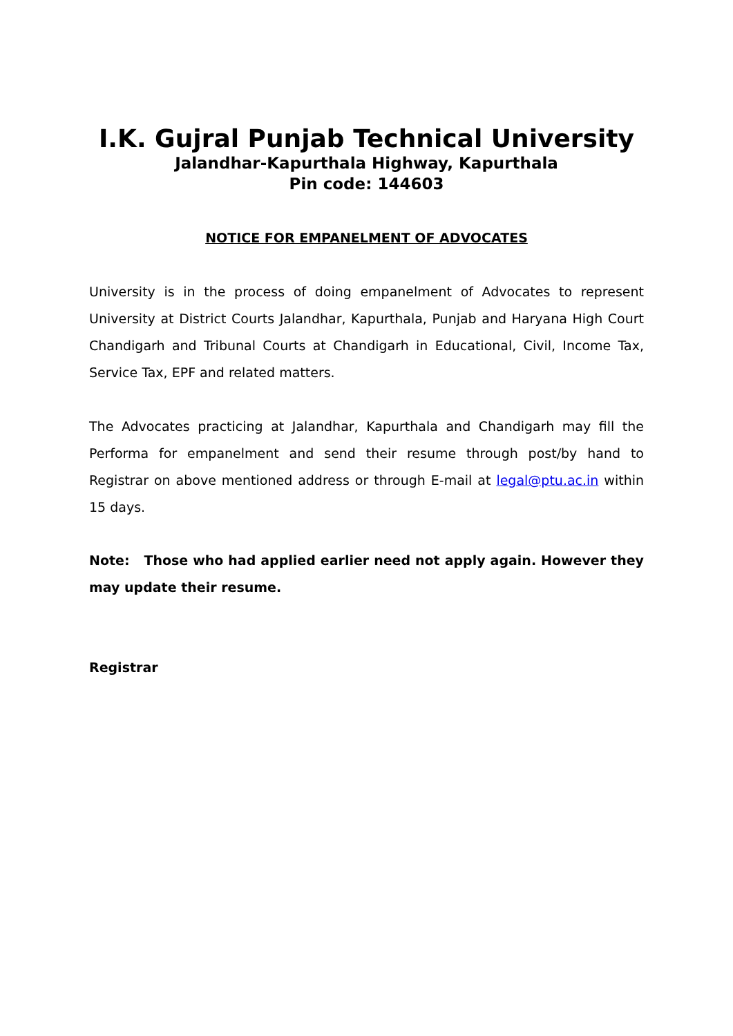I.K. Gujral Punjab Technical University
Jalandhar-Kapurthala Highway, Kapurthala
Pin code: 144603
NOTICE FOR EMPANELMENT OF ADVOCATES
University is in the process of doing empanelment of Advocates to represent University at District Courts Jalandhar, Kapurthala, Punjab and Haryana High Court Chandigarh and Tribunal Courts at Chandigarh in Educational, Civil, Income Tax, Service Tax, EPF and related matters.
The Advocates practicing at Jalandhar, Kapurthala and Chandigarh may fill the Performa for empanelment and send their resume through post/by hand to Registrar on above mentioned address or through E-mail at legal@ptu.ac.in within 15 days.
Note: Those who had applied earlier need not apply again. However they may update their resume.
Registrar